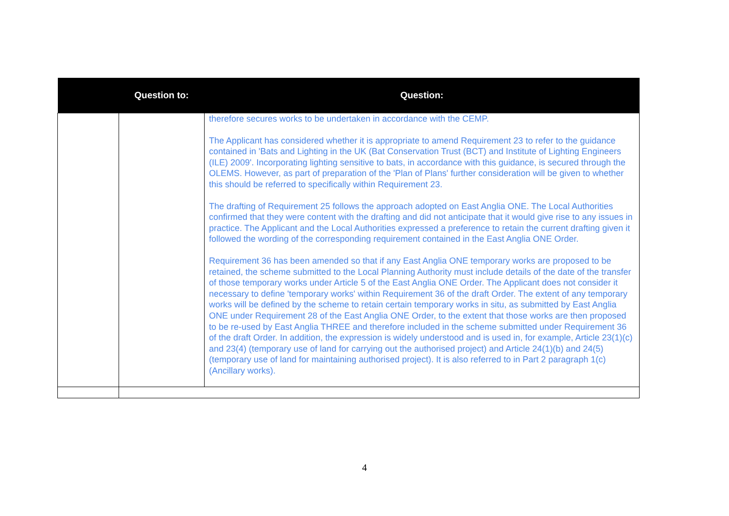| | Question to: | Question: |
| --- | --- | --- |
| | | therefore secures works to be undertaken in accordance with the CEMP. The Applicant has considered whether it is appropriate to amend Requirement 23 to refer to the guidance contained in 'Bats and Lighting in the UK (Bat Conservation Trust (BCT) and Institute of Lighting Engineers (ILE) 2009'. Incorporating lighting sensitive to bats, in accordance with this guidance, is secured through the OLEMS. However, as part of preparation of the 'Plan of Plans' further consideration will be given to whether this should be referred to specifically within Requirement 23. The drafting of Requirement 25 follows the approach adopted on East Anglia ONE. The Local Authorities confirmed that they were content with the drafting and did not anticipate that it would give rise to any issues in practice. The Applicant and the Local Authorities expressed a preference to retain the current drafting given it followed the wording of the corresponding requirement contained in the East Anglia ONE Order. Requirement 36 has been amended so that if any East Anglia ONE temporary works are proposed to be retained, the scheme submitted to the Local Planning Authority must include details of the date of the transfer of those temporary works under Article 5 of the East Anglia ONE Order. The Applicant does not consider it necessary to define 'temporary works' within Requirement 36 of the draft Order. The extent of any temporary works will be defined by the scheme to retain certain temporary works in situ, as submitted by East Anglia ONE under Requirement 28 of the East Anglia ONE Order, to the extent that those works are then proposed to be re-used by East Anglia THREE and therefore included in the scheme submitted under Requirement 36 of the draft Order. In addition, the expression is widely understood and is used in, for example, Article 23(1)(c) and 23(4) (temporary use of land for carrying out the authorised project) and Article 24(1)(b) and 24(5) (temporary use of land for maintaining authorised project). It is also referred to in Part 2 paragraph 1(c) (Ancillary works). |
4